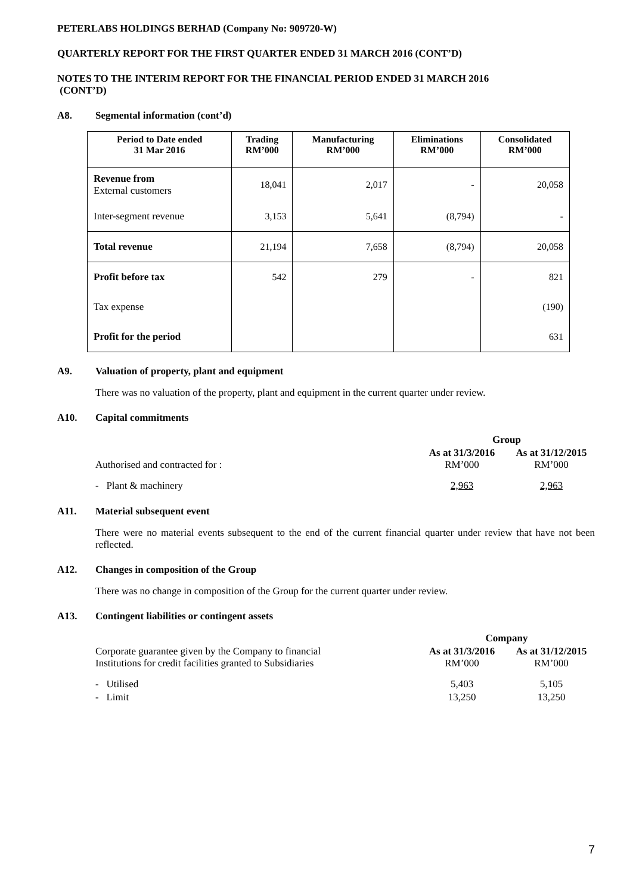PETERLABS HOLDINGS BERHAD (Company No: 909720-W)
QUARTERLY REPORT FOR THE FIRST QUARTER ENDED 31 MARCH 2016 (CONT’D)
NOTES TO THE INTERIM REPORT FOR THE FINANCIAL PERIOD ENDED 31 MARCH 2016
(CONT’D)
A8. Segmental information (cont’d)
| Period to Date ended 31 Mar 2016 | Trading RM’000 | Manufacturing RM’000 | Eliminations RM’000 | Consolidated RM’000 |
| --- | --- | --- | --- | --- |
| Revenue from External customers | 18,041 | 2,017 | - | 20,058 |
| Inter-segment revenue | 3,153 | 5,641 | (8,794) | - |
| Total revenue | 21,194 | 7,658 | (8,794) | 20,058 |
| Profit before tax | 542 | 279 | - | 821 |
| Tax expense | | | | (190) |
| Profit for the period | | | | 631 |
A9. Valuation of property, plant and equipment
There was no valuation of the property, plant and equipment in the current quarter under review.
A10. Capital commitments
| | Group | |
| Authorised and contracted for : | As at 31/3/2016 RM’000 | As at 31/12/2015 RM’000 |
| - Plant & machinery | 2,963 | 2,963 |
A11. Material subsequent event
There were no material events subsequent to the end of the current financial quarter under review that have not been reflected.
A12. Changes in composition of the Group
There was no change in composition of the Group for the current quarter under review.
A13. Contingent liabilities or contingent assets
| | Company | |
| Corporate guarantee given by the Company to financial Institutions for credit facilities granted to Subsidiaries | As at 31/3/2016 RM’000 | As at 31/12/2015 RM’000 |
| - Utilised | 5,403 | 5,105 |
| - Limit | 13,250 | 13,250 |
7